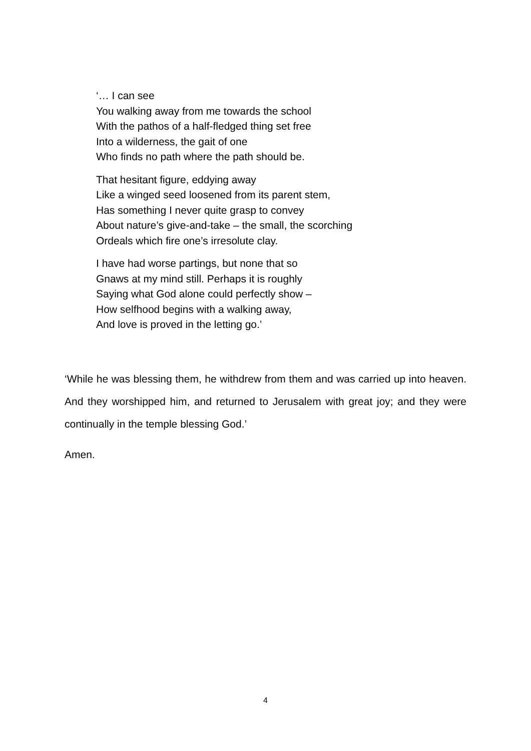‘… I can see
You walking away from me towards the school
With the pathos of a half-fledged thing set free
Into a wilderness, the gait of one
Who finds no path where the path should be.
That hesitant figure, eddying away
Like a winged seed loosened from its parent stem,
Has something I never quite grasp to convey
About nature’s give-and-take – the small, the scorching
Ordeals which fire one’s irresolute clay.
I have had worse partings, but none that so
Gnaws at my mind still. Perhaps it is roughly
Saying what God alone could perfectly show –
How selfhood begins with a walking away,
And love is proved in the letting go.’
‘While he was blessing them, he withdrew from them and was carried up into heaven. And they worshipped him, and returned to Jerusalem with great joy; and they were continually in the temple blessing God.’
Amen.
4